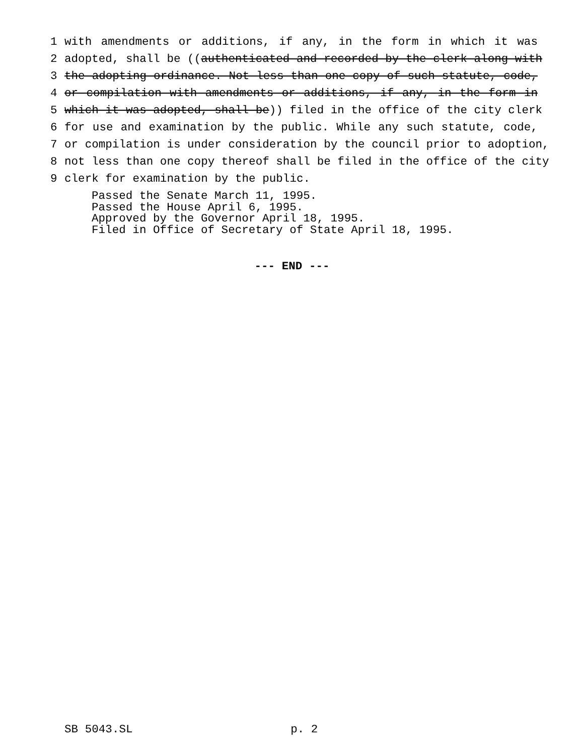1 with amendments or additions, if any, in the form in which it was
2 adopted, shall be ((authenticated and recorded by the clerk along with
3 the adopting ordinance. Not less than one copy of such statute, code,
4 or compilation with amendments or additions, if any, in the form in
5 which it was adopted, shall be)) filed in the office of the city clerk
6 for use and examination by the public. While any such statute, code,
7 or compilation is under consideration by the council prior to adoption,
8 not less than one copy thereof shall be filed in the office of the city
9 clerk for examination by the public.
Passed the Senate March 11, 1995.
Passed the House April 6, 1995.
Approved by the Governor April 18, 1995.
Filed in Office of Secretary of State April 18, 1995.
--- END ---
SB 5043.SL p. 2